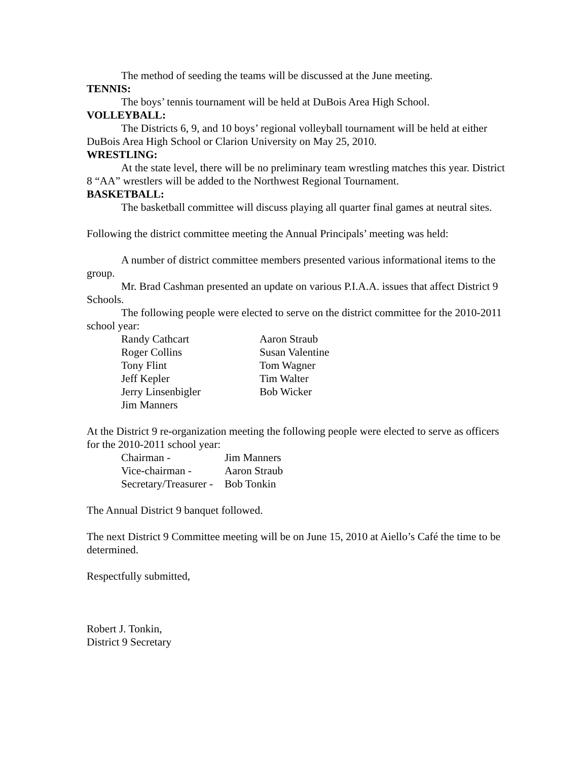The method of seeding the teams will be discussed at the June meeting.
TENNIS:
The boys’ tennis tournament will be held at DuBois Area High School.
VOLLEYBALL:
The Districts 6, 9, and 10 boys’ regional volleyball tournament will be held at either DuBois Area High School or Clarion University on May 25, 2010.
WRESTLING:
At the state level, there will be no preliminary team wrestling matches this year. District 8 “AA” wrestlers will be added to the Northwest Regional Tournament.
BASKETBALL:
The basketball committee will discuss playing all quarter final games at neutral sites.
Following the district committee meeting the Annual Principals’ meeting was held:
A number of district committee members presented various informational items to the group.
Mr. Brad Cashman presented an update on various P.I.A.A. issues that affect District 9 Schools.
The following people were elected to serve on the district committee for the 2010-2011 school year:
| Randy Cathcart | Aaron Straub |
| Roger Collins | Susan Valentine |
| Tony Flint | Tom Wagner |
| Jeff Kepler | Tim Walter |
| Jerry Linsenbigler | Bob Wicker |
| Jim Manners | |
At the District 9 re-organization meeting the following people were elected to serve as officers for the 2010-2011 school year:
| Chairman - | Jim Manners |
| Vice-chairman - | Aaron Straub |
| Secretary/Treasurer - | Bob Tonkin |
The Annual District 9 banquet followed.
The next District 9 Committee meeting will be on June 15, 2010 at Aiello’s Café the time to be determined.
Respectfully submitted,
Robert J. Tonkin,
District 9 Secretary